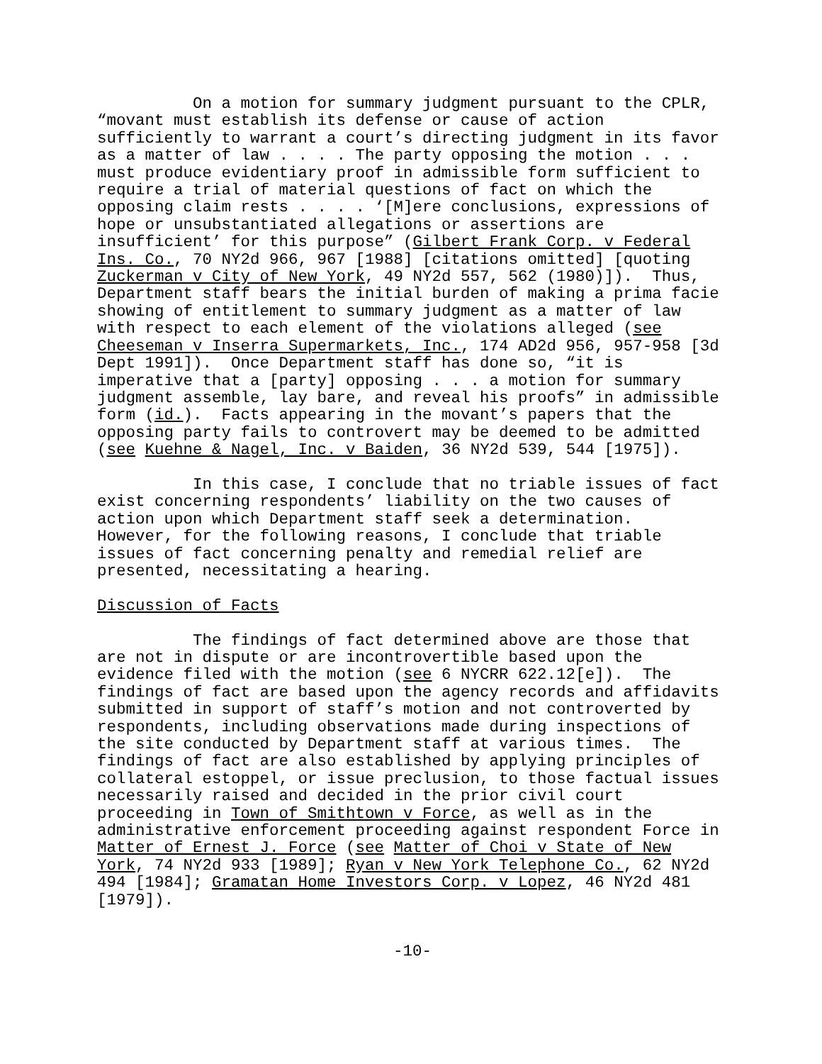On a motion for summary judgment pursuant to the CPLR, “movant must establish its defense or cause of action sufficiently to warrant a court’s directing judgment in its favor as a matter of law . . . . The party opposing the motion . . . must produce evidentiary proof in admissible form sufficient to require a trial of material questions of fact on which the opposing claim rests . . . . ‘[M]ere conclusions, expressions of hope or unsubstantiated allegations or assertions are insufficient’ for this purpose” (Gilbert Frank Corp. v Federal Ins. Co., 70 NY2d 966, 967 [1988] [citations omitted] [quoting Zuckerman v City of New York, 49 NY2d 557, 562 (1980)]). Thus, Department staff bears the initial burden of making a prima facie showing of entitlement to summary judgment as a matter of law with respect to each element of the violations alleged (see Cheeseman v Inserra Supermarkets, Inc., 174 AD2d 956, 957-958 [3d Dept 1991]). Once Department staff has done so, “it is imperative that a [party] opposing . . . a motion for summary judgment assemble, lay bare, and reveal his proofs” in admissible form (id.). Facts appearing in the movant’s papers that the opposing party fails to controvert may be deemed to be admitted (see Kuehne & Nagel, Inc. v Baiden, 36 NY2d 539, 544 [1975]).
In this case, I conclude that no triable issues of fact exist concerning respondents’ liability on the two causes of action upon which Department staff seek a determination. However, for the following reasons, I conclude that triable issues of fact concerning penalty and remedial relief are presented, necessitating a hearing.
Discussion of Facts
The findings of fact determined above are those that are not in dispute or are incontrovertible based upon the evidence filed with the motion (see 6 NYCRR 622.12[e]). The findings of fact are based upon the agency records and affidavits submitted in support of staff’s motion and not controverted by respondents, including observations made during inspections of the site conducted by Department staff at various times. The findings of fact are also established by applying principles of collateral estoppel, or issue preclusion, to those factual issues necessarily raised and decided in the prior civil court proceeding in Town of Smithtown v Force, as well as in the administrative enforcement proceeding against respondent Force in Matter of Ernest J. Force (see Matter of Choi v State of New York, 74 NY2d 933 [1989]; Ryan v New York Telephone Co., 62 NY2d 494 [1984]; Gramatan Home Investors Corp. v Lopez, 46 NY2d 481 [1979]).
-10-